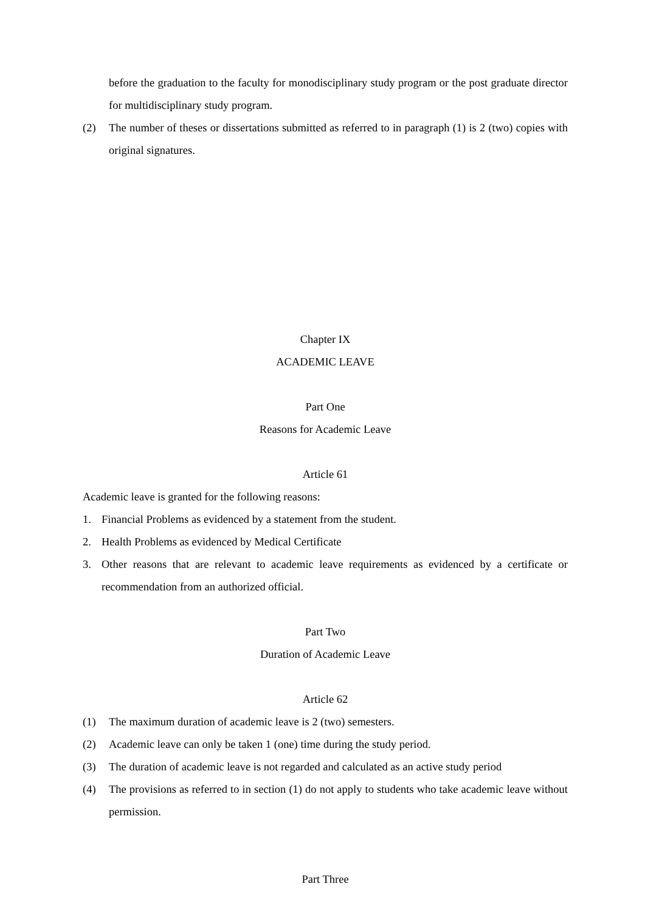before the graduation to the faculty for monodisciplinary study program or the post graduate director for multidisciplinary study program.
(2) The number of theses or dissertations submitted as referred to in paragraph (1) is 2 (two) copies with original signatures.
Chapter IX
ACADEMIC LEAVE
Part One
Reasons for Academic Leave
Article 61
Academic leave is granted for the following reasons:
1. Financial Problems as evidenced by a statement from the student.
2. Health Problems as evidenced by Medical Certificate
3. Other reasons that are relevant to academic leave requirements as evidenced by a certificate or recommendation from an authorized official.
Part Two
Duration of Academic Leave
Article 62
(1) The maximum duration of academic leave is 2 (two) semesters.
(2) Academic leave can only be taken 1 (one) time during the study period.
(3) The duration of academic leave is not regarded and calculated as an active study period
(4) The provisions as referred to in section (1) do not apply to students who take academic leave without permission.
Part Three